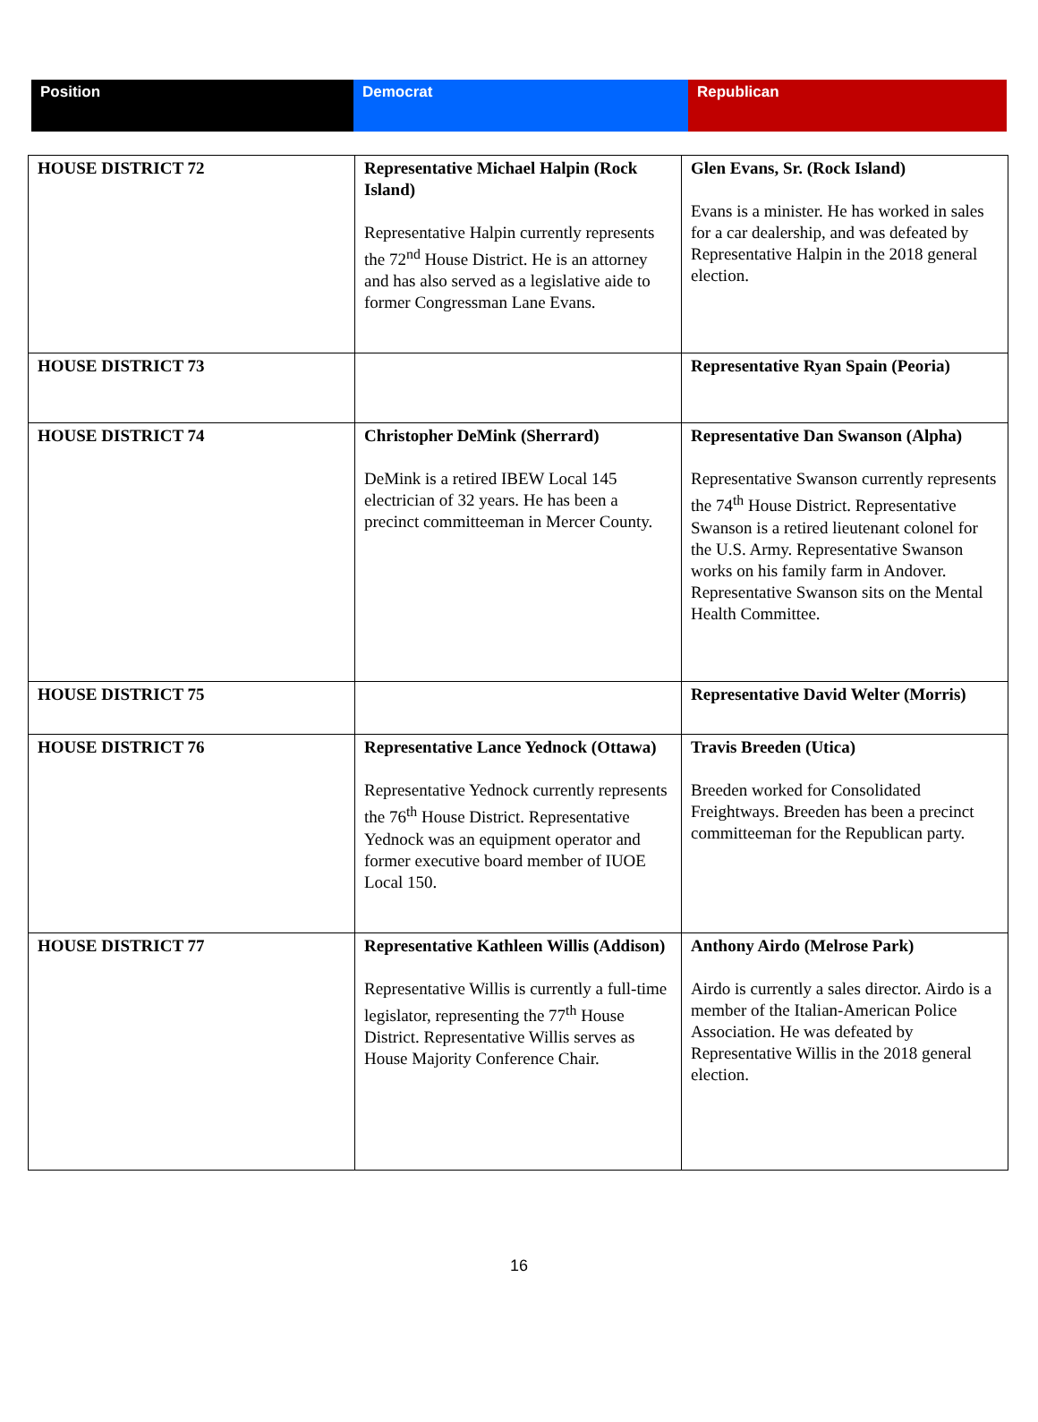| Position | Democrat | Republican |
| --- | --- | --- |
| HOUSE DISTRICT 72 | Representative Michael Halpin (Rock Island) Representative Halpin currently represents the 72<sup>nd</sup> House District. He is an attorney and has also served as a legislative aide to former Congressman Lane Evans. | Glen Evans, Sr. (Rock Island) Evans is a minister. He has worked in sales for a car dealership, and was defeated by Representative Halpin in the 2018 general election. |
| HOUSE DISTRICT 73 | | Representative Ryan Spain (Peoria) |
| HOUSE DISTRICT 74 | Christopher DeMink (Sherrard) DeMink is a retired IBEW Local 145 electrician of 32 years. He has been a precinct committeeman in Mercer County. | Representative Dan Swanson (Alpha) Representative Swanson currently represents the 74<sup>th</sup> House District. Representative Swanson is a retired lieutenant colonel for the U.S. Army. Representative Swanson works on his family farm in Andover. Representative Swanson sits on the Mental Health Committee. |
| HOUSE DISTRICT 75 | | Representative David Welter (Morris) |
| HOUSE DISTRICT 76 | Representative Lance Yednock (Ottawa) Representative Yednock currently represents the 76<sup>th</sup> House District. Representative Yednock was an equipment operator and former executive board member of IUOE Local 150. | Travis Breeden (Utica) Breeden worked for Consolidated Freightways. Breeden has been a precinct committeeman for the Republican party. |
| HOUSE DISTRICT 77 | Representative Kathleen Willis (Addison) Representative Willis is currently a full-time legislator, representing the 77<sup>th</sup> House District. Representative Willis serves as House Majority Conference Chair. | Anthony Airdo (Melrose Park) Airdo is currently a sales director. Airdo is a member of the Italian-American Police Association. He was defeated by Representative Willis in the 2018 general election. |
16